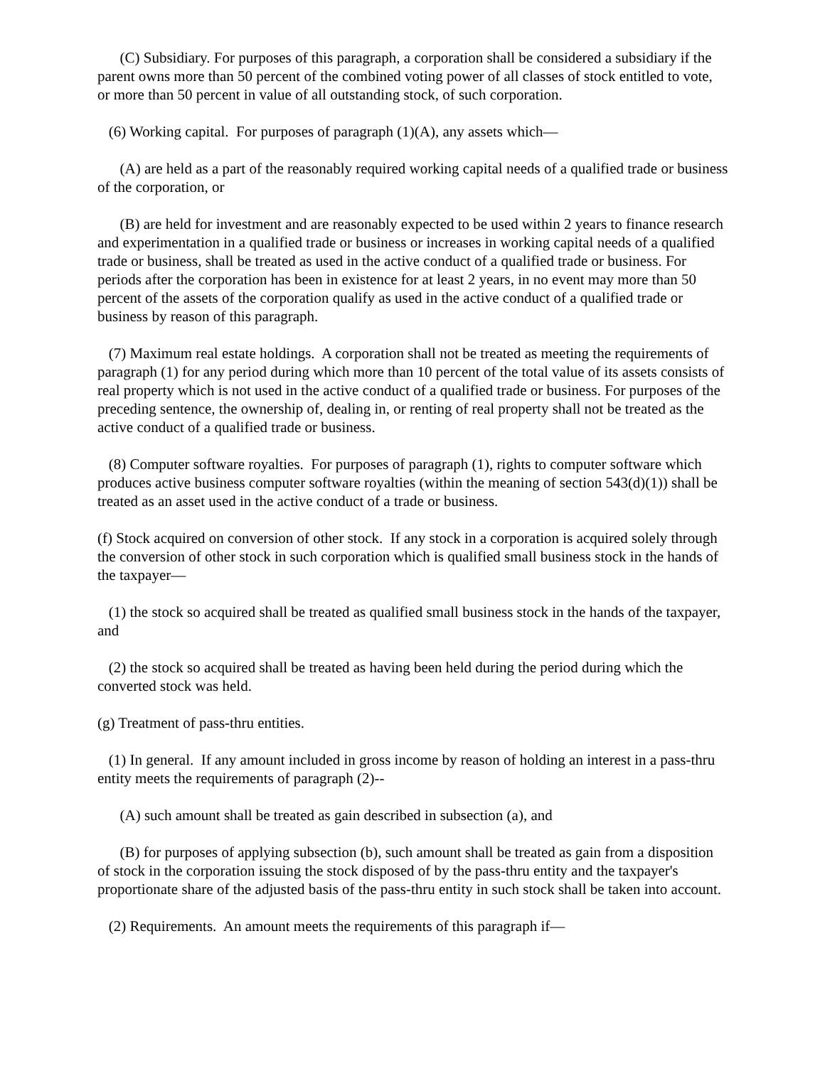(C) Subsidiary. For purposes of this paragraph, a corporation shall be considered a subsidiary if the parent owns more than 50 percent of the combined voting power of all classes of stock entitled to vote, or more than 50 percent in value of all outstanding stock, of such corporation.
(6) Working capital. For purposes of paragraph (1)(A), any assets which—
(A) are held as a part of the reasonably required working capital needs of a qualified trade or business of the corporation, or
(B) are held for investment and are reasonably expected to be used within 2 years to finance research and experimentation in a qualified trade or business or increases in working capital needs of a qualified trade or business, shall be treated as used in the active conduct of a qualified trade or business. For periods after the corporation has been in existence for at least 2 years, in no event may more than 50 percent of the assets of the corporation qualify as used in the active conduct of a qualified trade or business by reason of this paragraph.
(7) Maximum real estate holdings. A corporation shall not be treated as meeting the requirements of paragraph (1) for any period during which more than 10 percent of the total value of its assets consists of real property which is not used in the active conduct of a qualified trade or business. For purposes of the preceding sentence, the ownership of, dealing in, or renting of real property shall not be treated as the active conduct of a qualified trade or business.
(8) Computer software royalties. For purposes of paragraph (1), rights to computer software which produces active business computer software royalties (within the meaning of section 543(d)(1)) shall be treated as an asset used in the active conduct of a trade or business.
(f) Stock acquired on conversion of other stock. If any stock in a corporation is acquired solely through the conversion of other stock in such corporation which is qualified small business stock in the hands of the taxpayer—
(1) the stock so acquired shall be treated as qualified small business stock in the hands of the taxpayer, and
(2) the stock so acquired shall be treated as having been held during the period during which the converted stock was held.
(g) Treatment of pass-thru entities.
(1) In general. If any amount included in gross income by reason of holding an interest in a pass-thru entity meets the requirements of paragraph (2)--
(A) such amount shall be treated as gain described in subsection (a), and
(B) for purposes of applying subsection (b), such amount shall be treated as gain from a disposition of stock in the corporation issuing the stock disposed of by the pass-thru entity and the taxpayer's proportionate share of the adjusted basis of the pass-thru entity in such stock shall be taken into account.
(2) Requirements. An amount meets the requirements of this paragraph if—